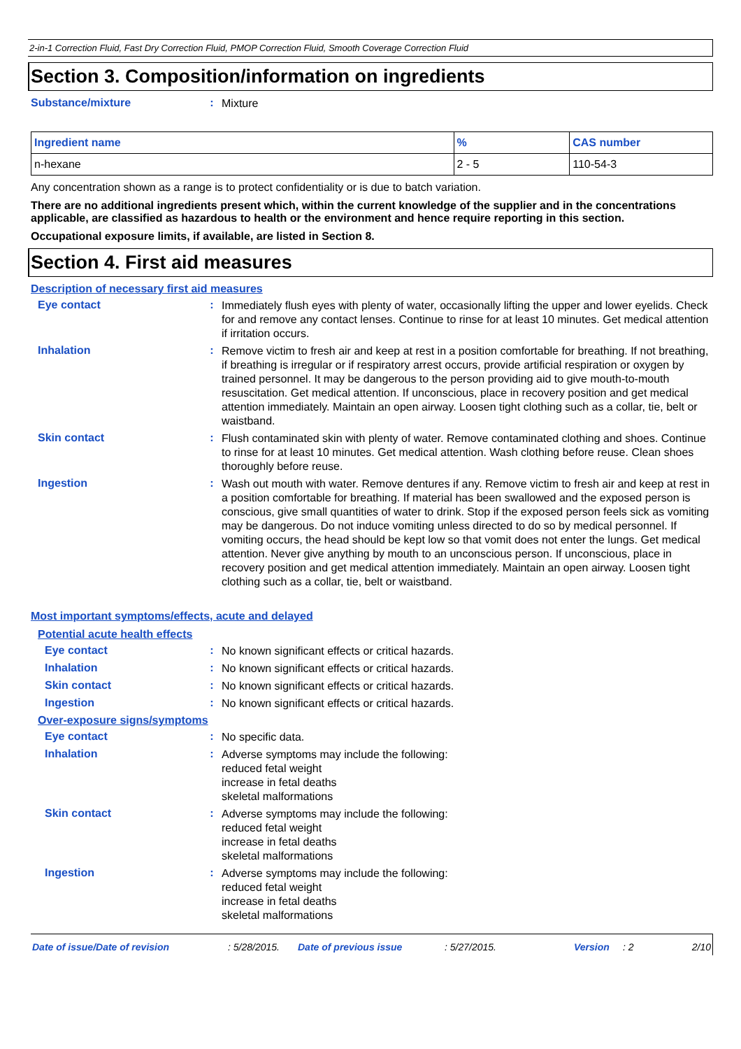2-in-1 Correction Fluid, Fast Dry Correction Fluid, PMOP Correction Fluid, Smooth Coverage Correction Fluid
Section 3. Composition/information on ingredients
Substance/mixture :
Mixture
| Ingredient name | % | CAS number |
| --- | --- | --- |
| n-hexane | 2 - 5 | 110-54-3 |
Any concentration shown as a range is to protect confidentiality or is due to batch variation.
There are no additional ingredients present which, within the current knowledge of the supplier and in the concentrations applicable, are classified as hazardous to health or the environment and hence require reporting in this section.
Occupational exposure limits, if available, are listed in Section 8.
Section 4. First aid measures
Description of necessary first aid measures
Eye contact :
Immediately flush eyes with plenty of water, occasionally lifting the upper and lower eyelids. Check for and remove any contact lenses. Continue to rinse for at least 10 minutes. Get medical attention if irritation occurs.
Inhalation :
Remove victim to fresh air and keep at rest in a position comfortable for breathing. If not breathing, if breathing is irregular or if respiratory arrest occurs, provide artificial respiration or oxygen by trained personnel. It may be dangerous to the person providing aid to give mouth-to-mouth resuscitation. Get medical attention. If unconscious, place in recovery position and get medical attention immediately. Maintain an open airway. Loosen tight clothing such as a collar, tie, belt or waistband.
Skin contact :
Flush contaminated skin with plenty of water. Remove contaminated clothing and shoes. Continue to rinse for at least 10 minutes. Get medical attention. Wash clothing before reuse. Clean shoes thoroughly before reuse.
Ingestion :
Wash out mouth with water. Remove dentures if any. Remove victim to fresh air and keep at rest in a position comfortable for breathing. If material has been swallowed and the exposed person is conscious, give small quantities of water to drink. Stop if the exposed person feels sick as vomiting may be dangerous. Do not induce vomiting unless directed to do so by medical personnel. If vomiting occurs, the head should be kept low so that vomit does not enter the lungs. Get medical attention. Never give anything by mouth to an unconscious person. If unconscious, place in recovery position and get medical attention immediately. Maintain an open airway. Loosen tight clothing such as a collar, tie, belt or waistband.
Most important symptoms/effects, acute and delayed
Potential acute health effects
Eye contact :
No known significant effects or critical hazards.
Inhalation :
No known significant effects or critical hazards.
Skin contact :
No known significant effects or critical hazards.
Ingestion :
No known significant effects or critical hazards.
Over-exposure signs/symptoms
Eye contact :
No specific data.
Inhalation :
Adverse symptoms may include the following:
reduced fetal weight
increase in fetal deaths
skeletal malformations
Skin contact :
Adverse symptoms may include the following:
reduced fetal weight
increase in fetal deaths
skeletal malformations
Ingestion :
Adverse symptoms may include the following:
reduced fetal weight
increase in fetal deaths
skeletal malformations
Date of issue/Date of revision: 5/28/2015. Date of previous issue: 5/27/2015. Version: 2 2/10